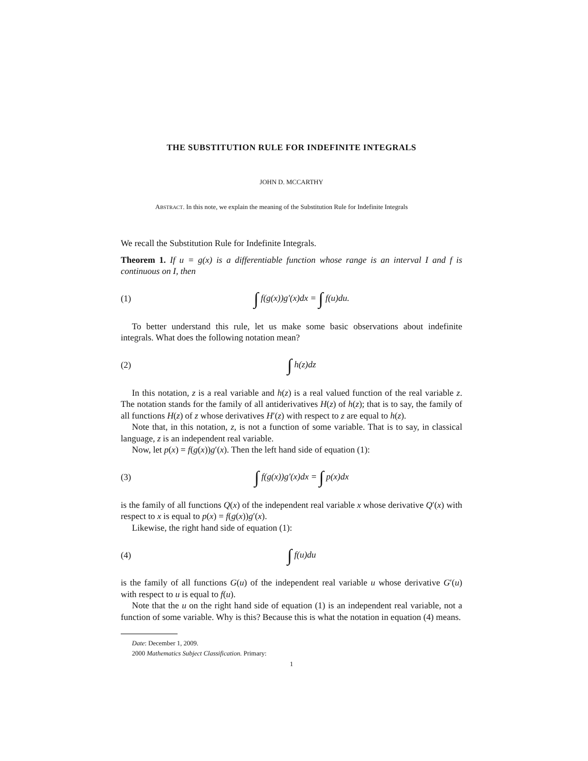THE SUBSTITUTION RULE FOR INDEFINITE INTEGRALS
JOHN D. MCCARTHY
ABSTRACT. In this note, we explain the meaning of the Substitution Rule for Indefinite Integrals
We recall the Substitution Rule for Indefinite Integrals.
Theorem 1. If u = g(x) is a differentiable function whose range is an interval I and f is continuous on I, then
(1) ∫ f(g(x))g′(x)dx = ∫ f(u)du.
To better understand this rule, let us make some basic observations about indefinite integrals. What does the following notation mean?
(2) ∫ h(z)dz
In this notation, z is a real variable and h(z) is a real valued function of the real variable z. The notation stands for the family of all antiderivatives H(z) of h(z); that is to say, the family of all functions H(z) of z whose derivatives H′(z) with respect to z are equal to h(z).
Note that, in this notation, z, is not a function of some variable. That is to say, in classical language, z is an independent real variable.
Now, let p(x) = f(g(x))g′(x). Then the left hand side of equation (1):
(3) ∫ f(g(x))g′(x)dx = ∫ p(x)dx
is the family of all functions Q(x) of the independent real variable x whose derivative Q′(x) with respect to x is equal to p(x) = f(g(x))g′(x).
Likewise, the right hand side of equation (1):
(4) ∫ f(u)du
is the family of all functions G(u) of the independent real variable u whose derivative G′(u) with respect to u is equal to f(u).
Note that the u on the right hand side of equation (1) is an independent real variable, not a function of some variable. Why is this? Because this is what the notation in equation (4) means.
Date: December 1, 2009.
2000 Mathematics Subject Classification. Primary:
1